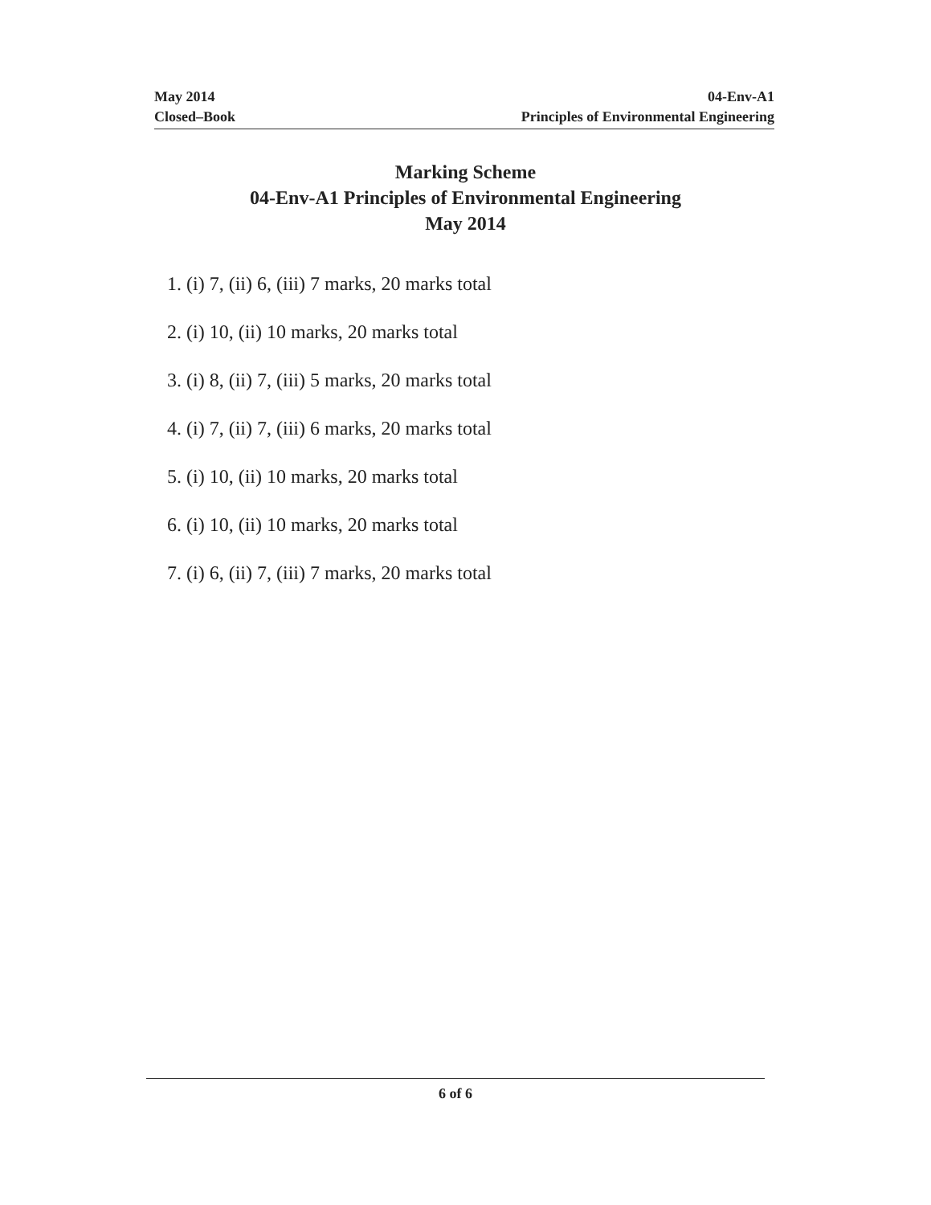May 2014
Closed–Book
04-Env-A1
Principles of Environmental Engineering
Marking Scheme
04-Env-A1 Principles of Environmental Engineering
May 2014
1. (i) 7, (ii) 6, (iii) 7 marks, 20 marks total
2. (i) 10, (ii) 10 marks, 20 marks total
3. (i) 8, (ii) 7, (iii) 5 marks, 20 marks total
4. (i) 7, (ii) 7, (iii) 6 marks, 20 marks total
5. (i) 10, (ii) 10 marks, 20 marks total
6. (i) 10, (ii) 10 marks, 20 marks total
7. (i) 6, (ii) 7, (iii) 7 marks, 20 marks total
6 of 6